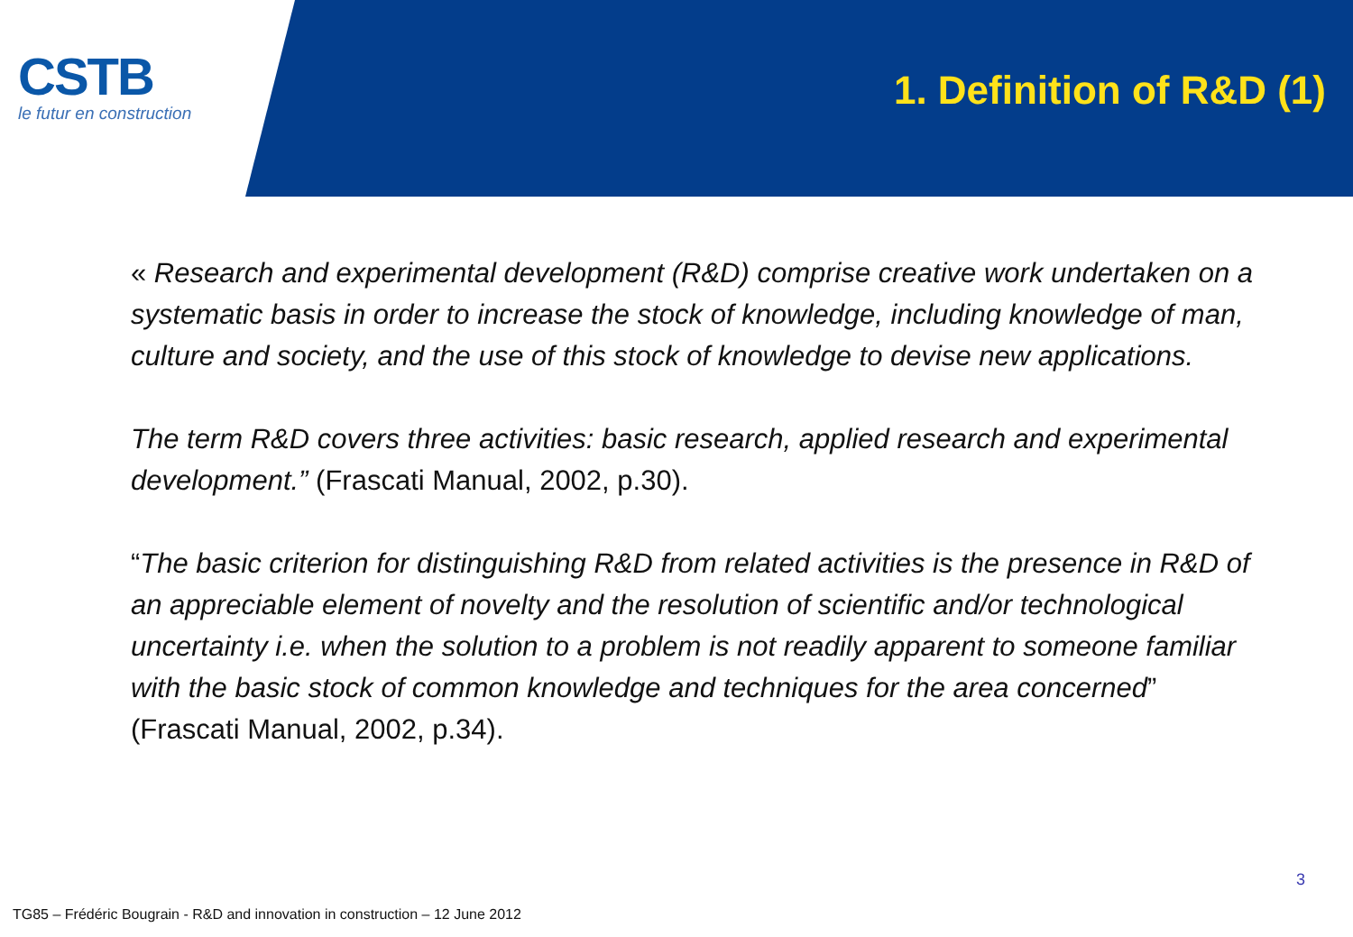CSTB
le futur en construction
1. Definition of R&D (1)
« Research and experimental development (R&D) comprise creative work undertaken on a systematic basis in order to increase the stock of knowledge, including knowledge of man, culture and society, and the use of this stock of knowledge to devise new applications.
The term R&D covers three activities: basic research, applied research and experimental development.” (Frascati Manual, 2002, p.30).
“The basic criterion for distinguishing R&D from related activities is the presence in R&D of an appreciable element of novelty and the resolution of scientific and/or technological uncertainty i.e. when the solution to a problem is not readily apparent to someone familiar with the basic stock of common knowledge and techniques for the area concerned” (Frascati Manual, 2002, p.34).
3
TG85 – Frédéric Bougrain - R&D and innovation in construction – 12 June 2012